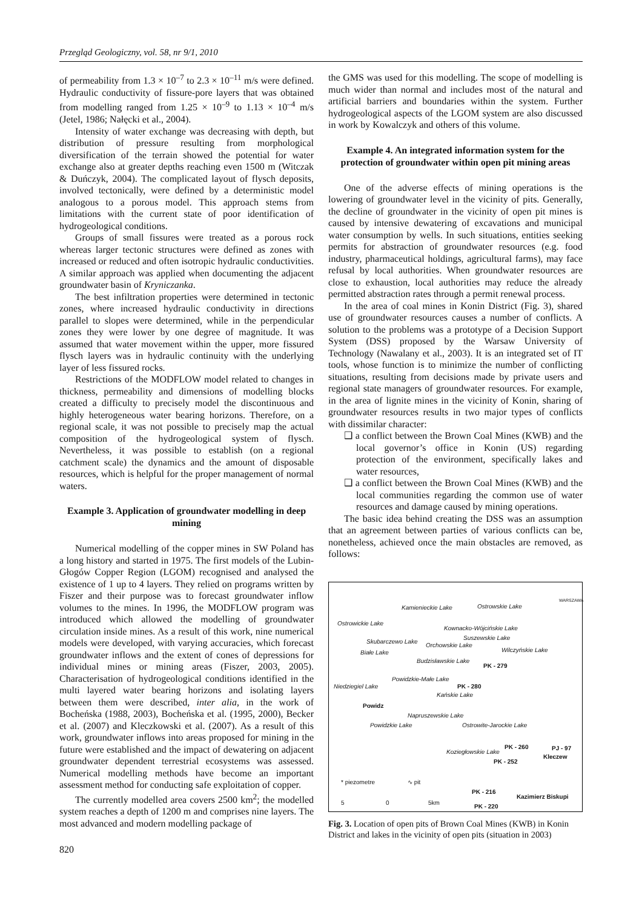Przegląd Geologiczny, vol. 58, nr 9/1, 2010
of permeability from 1.3 × 10<sup>–7</sup> to 2.3 × 10<sup>–11</sup> m/s were defined. Hydraulic conductivity of fissure-pore layers that was obtained from modelling ranged from 1.25 × 10<sup>–9</sup> to 1.13 × 10<sup>–4</sup> m/s (Jetel, 1986; Nałęcki et al., 2004).
Intensity of water exchange was decreasing with depth, but distribution of pressure resulting from morphological diversification of the terrain showed the potential for water exchange also at greater depths reaching even 1500 m (Witczak & Duńczyk, 2004). The complicated layout of flysch deposits, involved tectonically, were defined by a deterministic model analogous to a porous model. This approach stems from limitations with the current state of poor identification of hydrogeological conditions.
Groups of small fissures were treated as a porous rock whereas larger tectonic structures were defined as zones with increased or reduced and often isotropic hydraulic conductivities. A similar approach was applied when documenting the adjacent groundwater basin of Kryniczanka.
The best infiltration properties were determined in tectonic zones, where increased hydraulic conductivity in directions parallel to slopes were determined, while in the perpendicular zones they were lower by one degree of magnitude. It was assumed that water movement within the upper, more fissured flysch layers was in hydraulic continuity with the underlying layer of less fissured rocks.
Restrictions of the MODFLOW model related to changes in thickness, permeability and dimensions of modelling blocks created a difficulty to precisely model the discontinuous and highly heterogeneous water bearing horizons. Therefore, on a regional scale, it was not possible to precisely map the actual composition of the hydrogeological system of flysch. Nevertheless, it was possible to establish (on a regional catchment scale) the dynamics and the amount of disposable resources, which is helpful for the proper management of normal waters.
Example 3. Application of groundwater modelling in deep mining
Numerical modelling of the copper mines in SW Poland has a long history and started in 1975. The first models of the Lubin-Głogów Copper Region (LGOM) recognised and analysed the existence of 1 up to 4 layers. They relied on programs written by Fiszer and their purpose was to forecast groundwater inflow volumes to the mines. In 1996, the MODFLOW program was introduced which allowed the modelling of groundwater circulation inside mines. As a result of this work, nine numerical models were developed, with varying accuracies, which forecast groundwater inflows and the extent of cones of depressions for individual mines or mining areas (Fiszer, 2003, 2005). Characterisation of hydrogeological conditions identified in the multi layered water bearing horizons and isolating layers between them were described, inter alia, in the work of Bocheńska (1988, 2003), Bocheńska et al. (1995, 2000), Becker et al. (2007) and Kleczkowski et al. (2007). As a result of this work, groundwater inflows into areas proposed for mining in the future were established and the impact of dewatering on adjacent groundwater dependent terrestrial ecosystems was assessed. Numerical modelling methods have become an important assessment method for conducting safe exploitation of copper.
The currently modelled area covers 2500 km<sup>2</sup>; the modelled system reaches a depth of 1200 m and comprises nine layers. The most advanced and modern modelling package of
820
the GMS was used for this modelling. The scope of modelling is much wider than normal and includes most of the natural and artificial barriers and boundaries within the system. Further hydrogeological aspects of the LGOM system are also discussed in work by Kowalczyk and others of this volume.
Example 4. An integrated information system for the protection of groundwater within open pit mining areas
One of the adverse effects of mining operations is the lowering of groundwater level in the vicinity of pits. Generally, the decline of groundwater in the vicinity of open pit mines is caused by intensive dewatering of excavations and municipal water consumption by wells. In such situations, entities seeking permits for abstraction of groundwater resources (e.g. food industry, pharmaceutical holdings, agricultural farms), may face refusal by local authorities. When groundwater resources are close to exhaustion, local authorities may reduce the already permitted abstraction rates through a permit renewal process.
In the area of coal mines in Konin District (Fig. 3), shared use of groundwater resources causes a number of conflicts. A solution to the problems was a prototype of a Decision Support System (DSS) proposed by the Warsaw University of Technology (Nawalany et al., 2003). It is an integrated set of IT tools, whose function is to minimize the number of conflicting situations, resulting from decisions made by private users and regional state managers of groundwater resources. For example, in the area of lignite mines in the vicinity of Konin, sharing of groundwater resources results in two major types of conflicts with dissimilar character:
❑ a conflict between the Brown Coal Mines (KWB) and the local governor’s office in Konin (US) regarding protection of the environment, specifically lakes and water resources,
❑ a conflict between the Brown Coal Mines (KWB) and the local communities regarding the common use of water resources and damage caused by mining operations.
The basic idea behind creating the DSS was an assumption that an agreement between parties of various conflicts can be, nonetheless, achieved once the main obstacles are removed, as follows:
Kamienieckie Lake Ostrowskie Lake
Ostrowickie Lake
Kownacko-Wójcińskie Lake
Skubarczewo Lake
Suszewskie Lake
Orchowskie Lake
Białe Lake Wilczyńskie Lake
Budzisławskie Lake
PK - 279
Powidzkie-Małe Lake
PK - 280 Niedziegiel Lake
Kańskie Lake
Powidz
Napruszewskie Lake
Powidzkie Lake Ostrowite-Jarockie Lake
PK - 260 PJ - 97
Kleczew
Koziegłowskie Lake
PK - 252
* piezometre ∿ pit
PK - 216
Kazimierz Biskupi
5 0 5km
PK - 220
WARSZAWA
Fig. 3. Location of open pits of Brown Coal Mines (KWB) in Konin District and lakes in the vicinity of open pits (situation in 2003)